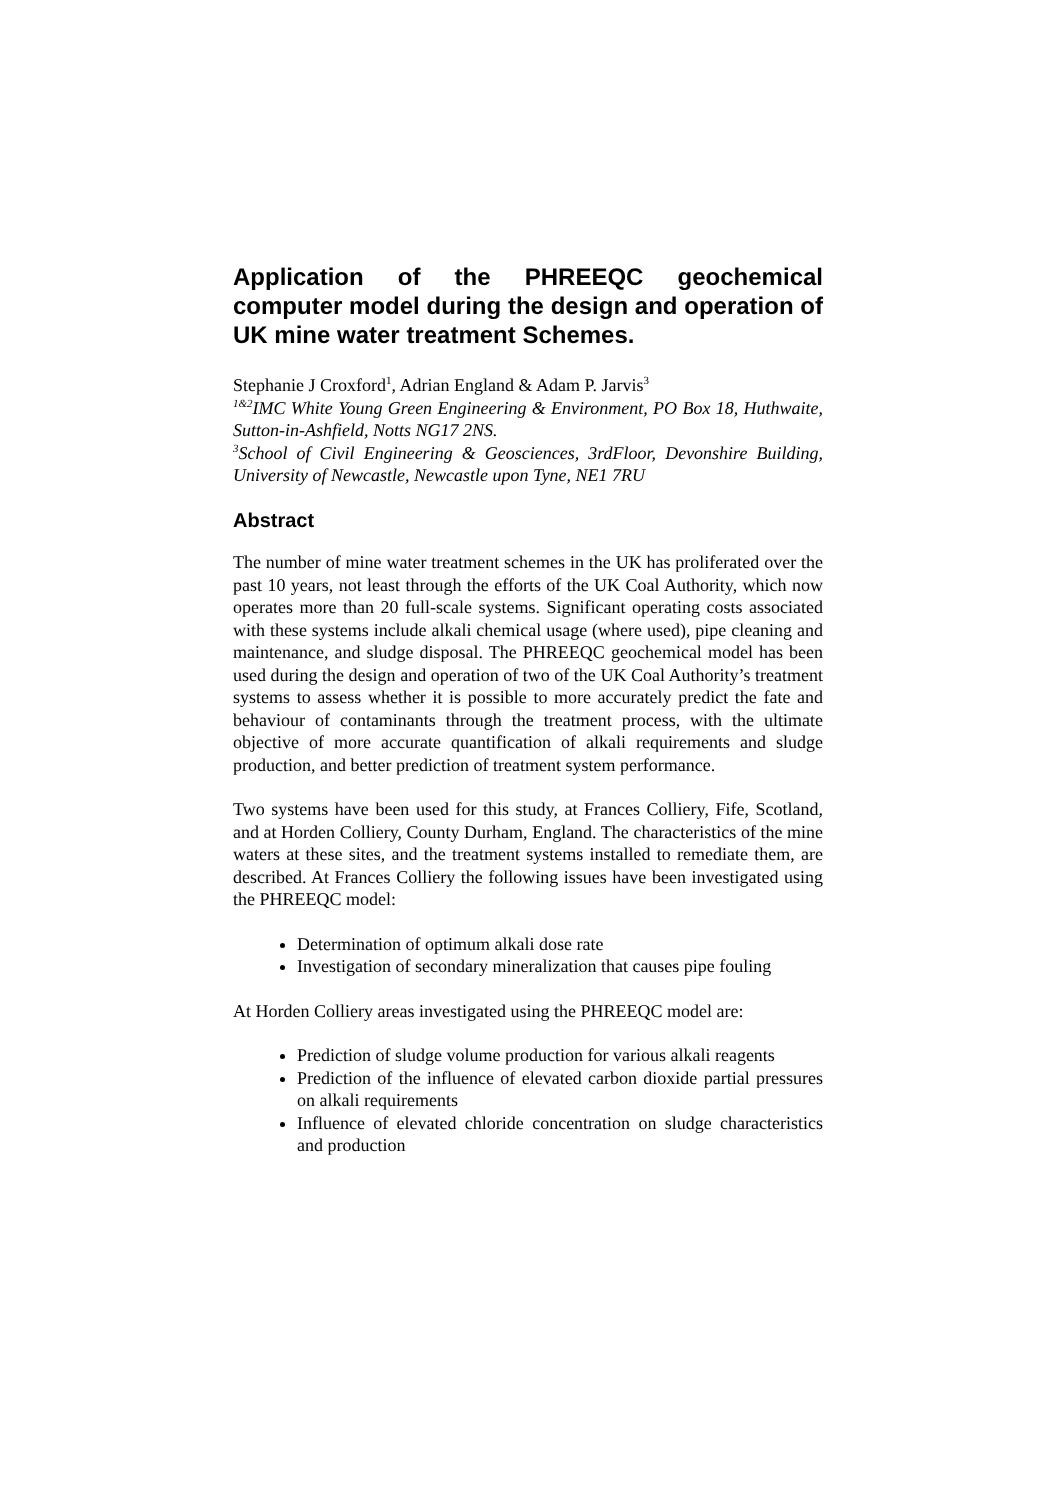Application of the PHREEQC geochemical computer model during the design and operation of UK mine water treatment Schemes.
Stephanie J Croxford<sup>1</sup>, Adrian England & Adam P. Jarvis<sup>3</sup>
<sup>1&2</sup>IMC White Young Green Engineering & Environment, PO Box 18, Huthwaite, Sutton-in-Ashfield, Notts NG17 2NS.
<sup>3</sup> School of Civil Engineering & Geosciences, 3rdFloor, Devonshire Building, University of Newcastle, Newcastle upon Tyne, NE1 7RU
Abstract
The number of mine water treatment schemes in the UK has proliferated over the past 10 years, not least through the efforts of the UK Coal Authority, which now operates more than 20 full-scale systems. Significant operating costs associated with these systems include alkali chemical usage (where used), pipe cleaning and maintenance, and sludge disposal. The PHREEQC geochemical model has been used during the design and operation of two of the UK Coal Authority’s treatment systems to assess whether it is possible to more accurately predict the fate and behaviour of contaminants through the treatment process, with the ultimate objective of more accurate quantification of alkali requirements and sludge production, and better prediction of treatment system performance.
Two systems have been used for this study, at Frances Colliery, Fife, Scotland, and at Horden Colliery, County Durham, England. The characteristics of the mine waters at these sites, and the treatment systems installed to remediate them, are described. At Frances Colliery the following issues have been investigated using the PHREEQC model:
Determination of optimum alkali dose rate
Investigation of secondary mineralization that causes pipe fouling
At Horden Colliery areas investigated using the PHREEQC model are:
Prediction of sludge volume production for various alkali reagents
Prediction of the influence of elevated carbon dioxide partial pressures on alkali requirements
Influence of elevated chloride concentration on sludge characteristics and production